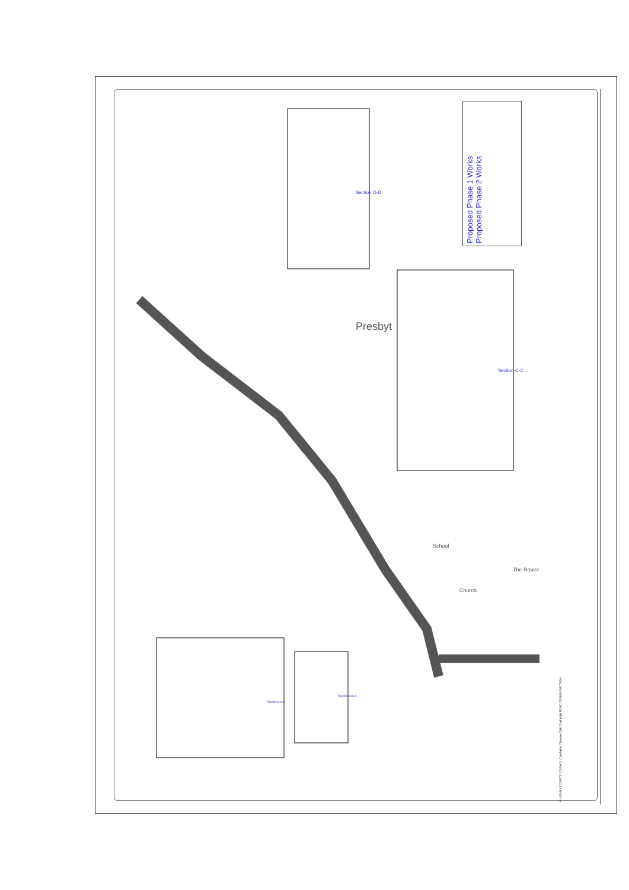Proposed Phase 1 Works
Proposed Phase 2 Works
KILKENNY COUNTY COUNCIL Comhairle Chontae Chill Chainnigh ROAD DESIGN SECTION
Section D-D
Section C-C
Section A-A
Section B-B
Presbyt
School
Church
The Rower